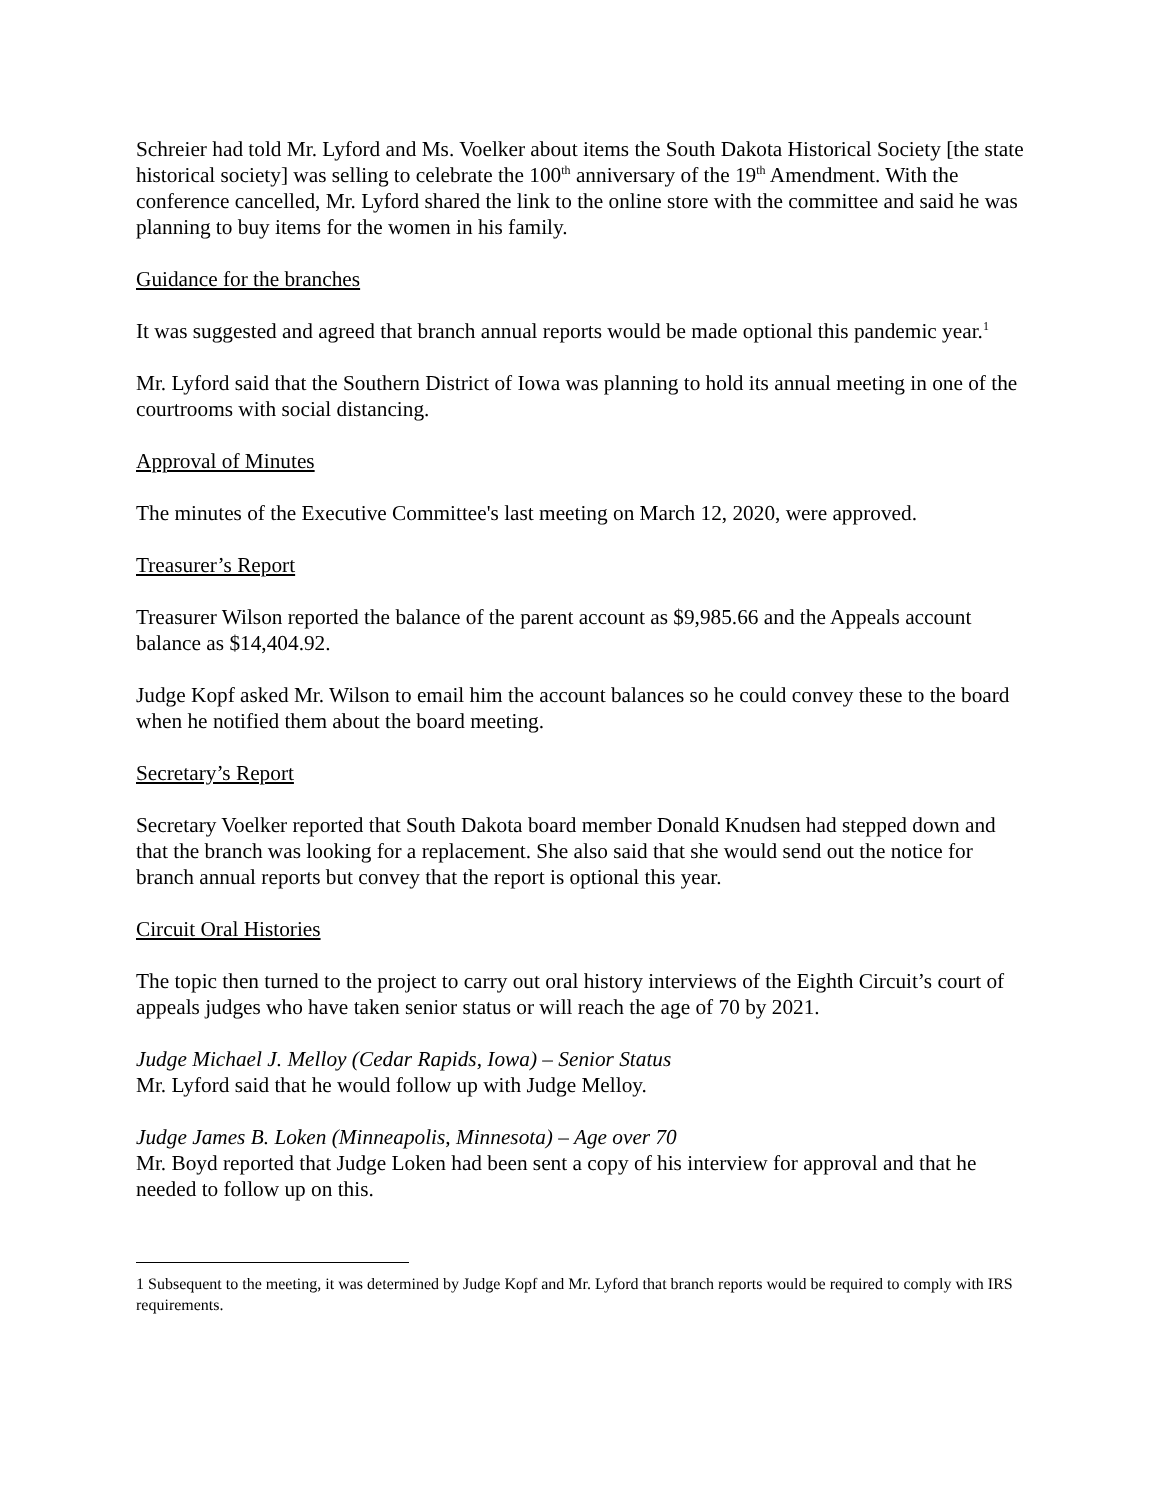Schreier had told Mr. Lyford and Ms. Voelker about items the South Dakota Historical Society [the state historical society] was selling to celebrate the 100<sup>th</sup> anniversary of the 19<sup>th</sup> Amendment. With the conference cancelled, Mr. Lyford shared the link to the online store with the committee and said he was planning to buy items for the women in his family.
Guidance for the branches
It was suggested and agreed that branch annual reports would be made optional this pandemic year.<sup>1</sup>
Mr. Lyford said that the Southern District of Iowa was planning to hold its annual meeting in one of the courtrooms with social distancing.
Approval of Minutes
The minutes of the Executive Committee's last meeting on March 12, 2020, were approved.
Treasurer’s Report
Treasurer Wilson reported the balance of the parent account as $9,985.66 and the Appeals account balance as $14,404.92.
Judge Kopf asked Mr. Wilson to email him the account balances so he could convey these to the board when he notified them about the board meeting.
Secretary’s Report
Secretary Voelker reported that South Dakota board member Donald Knudsen had stepped down and that the branch was looking for a replacement. She also said that she would send out the notice for branch annual reports but convey that the report is optional this year.
Circuit Oral Histories
The topic then turned to the project to carry out oral history interviews of the Eighth Circuit’s court of appeals judges who have taken senior status or will reach the age of 70 by 2021.
Judge Michael J. Melloy (Cedar Rapids, Iowa) – Senior Status
Mr. Lyford said that he would follow up with Judge Melloy.
Judge James B. Loken (Minneapolis, Minnesota) – Age over 70
Mr. Boyd reported that Judge Loken had been sent a copy of his interview for approval and that he needed to follow up on this.
1 Subsequent to the meeting, it was determined by Judge Kopf and Mr. Lyford that branch reports would be required to comply with IRS requirements.